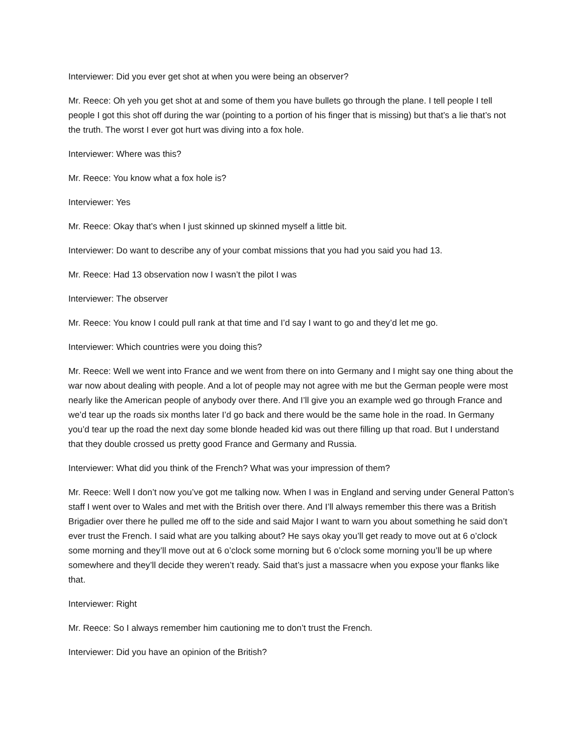Interviewer: Did you ever get shot at when you were being an observer?
Mr. Reece: Oh yeh you get shot at and some of them you have bullets go through the plane. I tell people I tell people I got this shot off during the war (pointing to a portion of his finger that is missing) but that’s a lie that’s not the truth. The worst I ever got hurt was diving into a fox hole.
Interviewer: Where was this?
Mr. Reece: You know what a fox hole is?
Interviewer: Yes
Mr. Reece: Okay that’s when I just skinned up skinned myself a little bit.
Interviewer: Do want to describe any of your combat missions that you had you said you had 13.
Mr. Reece: Had 13 observation now I wasn’t the pilot I was
Interviewer: The observer
Mr. Reece: You know I could pull rank at that time and I’d say I want to go and they’d let me go.
Interviewer: Which countries were you doing this?
Mr. Reece: Well we went into France and we went from there on into Germany and I might say one thing about the war now about dealing with people. And a lot of people may not agree with me but the German people were most nearly like the American people of anybody over there. And I’ll give you an example wed go through France and we’d tear up the roads six months later I’d go back and there would be the same hole in the road. In Germany you’d tear up the road the next day some blonde headed kid was out there filling up that road. But I understand that they double crossed us pretty good France and Germany and Russia.
Interviewer: What did you think of the French? What was your impression of them?
Mr. Reece: Well I don’t now you’ve got me talking now. When I was in England and serving under General Patton’s staff I went over to Wales and met with the British over there. And I’ll always remember this there was a British Brigadier over there he pulled me off to the side and said Major I want to warn you about something he said don’t ever trust the French. I said what are you talking about? He says okay you’ll get ready to move out at 6 o’clock some morning and they’ll move out at 6 o’clock some morning but 6 o’clock some morning you’ll be up where somewhere and they’ll decide they weren’t ready. Said that’s just a massacre when you expose your flanks like that.
Interviewer: Right
Mr. Reece: So I always remember him cautioning me to don’t trust the French.
Interviewer: Did you have an opinion of the British?